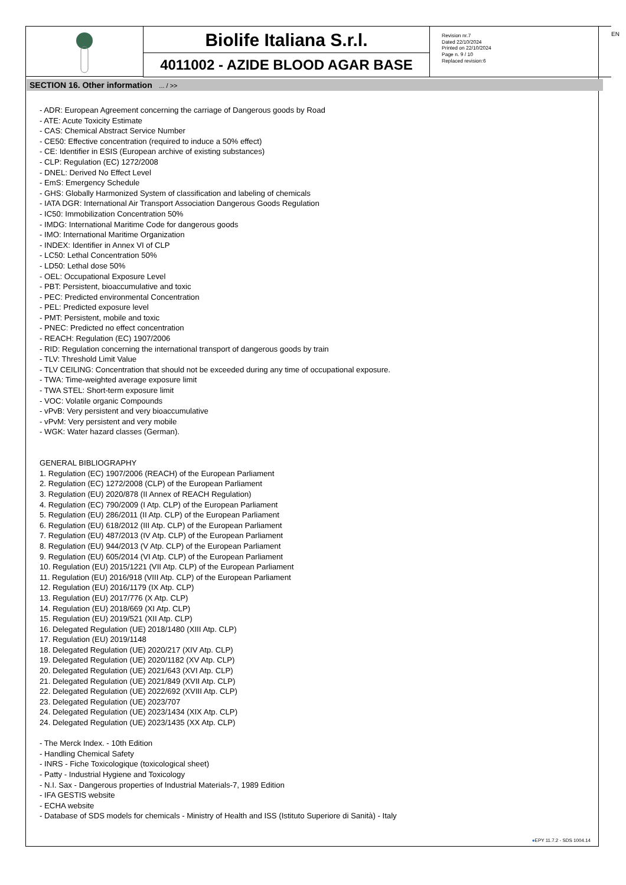Biolife Italiana S.r.l.
4011002 - AZIDE BLOOD AGAR BASE
Revision nr.7
Dated 22/10/2024
Printed on 22/10/2024
Page n. 9 / 10
Replaced revision:6
EN
SECTION 16. Other information ... / >>
- ADR: European Agreement concerning the carriage of Dangerous goods by Road
- ATE: Acute Toxicity Estimate
- CAS: Chemical Abstract Service Number
- CE50: Effective concentration (required to induce a 50% effect)
- CE: Identifier in ESIS (European archive of existing substances)
- CLP: Regulation (EC) 1272/2008
- DNEL: Derived No Effect Level
- EmS: Emergency Schedule
- GHS: Globally Harmonized System of classification and labeling of chemicals
- IATA DGR: International Air Transport Association Dangerous Goods Regulation
- IC50: Immobilization Concentration 50%
- IMDG: International Maritime Code for dangerous goods
- IMO: International Maritime Organization
- INDEX: Identifier in Annex VI of CLP
- LC50: Lethal Concentration 50%
- LD50: Lethal dose 50%
- OEL: Occupational Exposure Level
- PBT: Persistent, bioaccumulative and toxic
- PEC: Predicted environmental Concentration
- PEL: Predicted exposure level
- PMT: Persistent, mobile and toxic
- PNEC: Predicted no effect concentration
- REACH: Regulation (EC) 1907/2006
- RID: Regulation concerning the international transport of dangerous goods by train
- TLV: Threshold Limit Value
- TLV CEILING: Concentration that should not be exceeded during any time of occupational exposure.
- TWA: Time-weighted average exposure limit
- TWA STEL: Short-term exposure limit
- VOC: Volatile organic Compounds
- vPvB: Very persistent and very bioaccumulative
- vPvM: Very persistent and very mobile
- WGK: Water hazard classes (German).
GENERAL BIBLIOGRAPHY
1. Regulation (EC) 1907/2006 (REACH) of the European Parliament
2. Regulation (EC) 1272/2008 (CLP) of the European Parliament
3. Regulation (EU) 2020/878 (II Annex of REACH Regulation)
4. Regulation (EC) 790/2009 (I Atp. CLP) of the European Parliament
5. Regulation (EU) 286/2011 (II Atp. CLP) of the European Parliament
6. Regulation (EU) 618/2012 (III Atp. CLP) of the European Parliament
7. Regulation (EU) 487/2013 (IV Atp. CLP) of the European Parliament
8. Regulation (EU) 944/2013 (V Atp. CLP) of the European Parliament
9. Regulation (EU) 605/2014 (VI Atp. CLP) of the European Parliament
10. Regulation (EU) 2015/1221 (VII Atp. CLP) of the European Parliament
11. Regulation (EU) 2016/918 (VIII Atp. CLP) of the European Parliament
12. Regulation (EU) 2016/1179 (IX Atp. CLP)
13. Regulation (EU) 2017/776 (X Atp. CLP)
14. Regulation (EU) 2018/669 (XI Atp. CLP)
15. Regulation (EU) 2019/521 (XII Atp. CLP)
16. Delegated Regulation (UE) 2018/1480 (XIII Atp. CLP)
17. Regulation (EU) 2019/1148
18. Delegated Regulation (UE) 2020/217 (XIV Atp. CLP)
19. Delegated Regulation (UE) 2020/1182 (XV Atp. CLP)
20. Delegated Regulation (UE) 2021/643 (XVI Atp. CLP)
21. Delegated Regulation (UE) 2021/849 (XVII Atp. CLP)
22. Delegated Regulation (UE) 2022/692 (XVIII Atp. CLP)
23. Delegated Regulation (UE) 2023/707
24. Delegated Regulation (UE) 2023/1434 (XIX Atp. CLP)
24. Delegated Regulation (UE) 2023/1435 (XX Atp. CLP)
- The Merck Index. - 10th Edition
- Handling Chemical Safety
- INRS - Fiche Toxicologique (toxicological sheet)
- Patty - Industrial Hygiene and Toxicology
- N.I. Sax - Dangerous properties of Industrial Materials-7, 1989 Edition
- IFA GESTIS website
- ECHA website
- Database of SDS models for chemicals - Ministry of Health and ISS (Istituto Superiore di Sanità) - Italy
●EPY 11.7.2 - SDS 1004.14